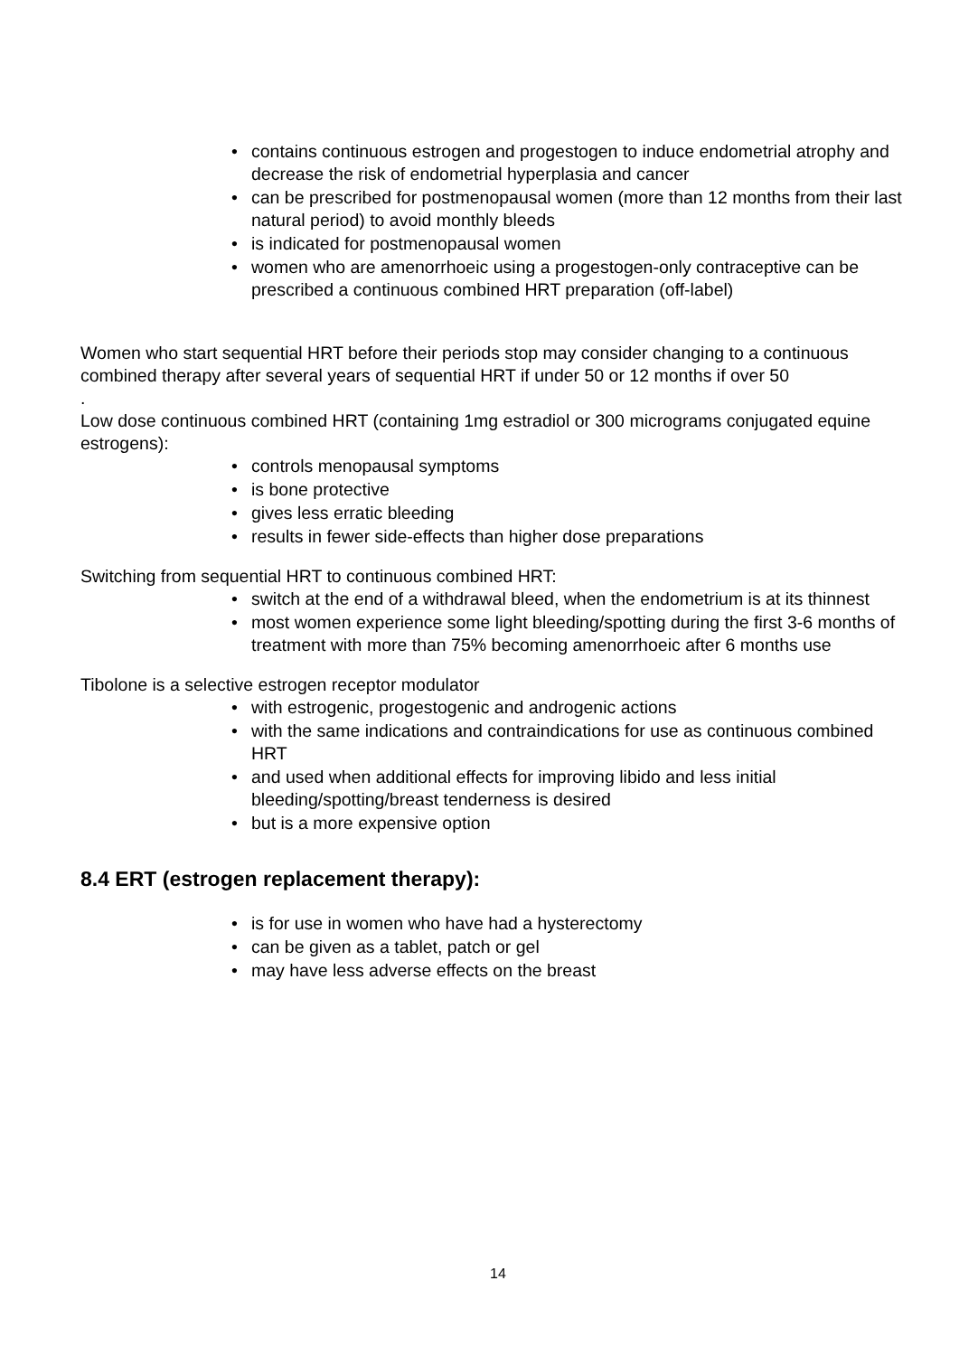• contains continuous estrogen and progestogen to induce endometrial atrophy and decrease the risk of endometrial hyperplasia and cancer
• can be prescribed for postmenopausal women (more than 12 months from their last natural period) to avoid monthly bleeds
• is indicated for postmenopausal women
• women who are amenorrhoeic using a progestogen-only contraceptive can be prescribed a continuous combined HRT preparation (off-label)
Women who start sequential HRT before their periods stop may consider changing to a continuous combined therapy after several years of sequential HRT if under 50 or 12 months if over 50
.
Low dose continuous combined HRT (containing 1mg estradiol or 300 micrograms conjugated equine estrogens):
• controls menopausal symptoms
• is bone protective
• gives less erratic bleeding
• results in fewer side-effects than higher dose preparations
Switching from sequential HRT to continuous combined HRT:
• switch at the end of a withdrawal bleed, when the endometrium is at its thinnest
• most women experience some light bleeding/spotting during the first 3-6 months of treatment with more than 75% becoming amenorrhoeic after 6 months use
Tibolone is a selective estrogen receptor modulator
• with estrogenic, progestogenic and androgenic actions
• with the same indications and contraindications for use as continuous combined HRT
• and used when additional effects for improving libido and less initial bleeding/spotting/breast tenderness is desired
• but is a more expensive option
8.4 ERT (estrogen replacement therapy):
• is for use in women who have had a hysterectomy
• can be given as a tablet, patch or gel
• may have less adverse effects on the breast
14